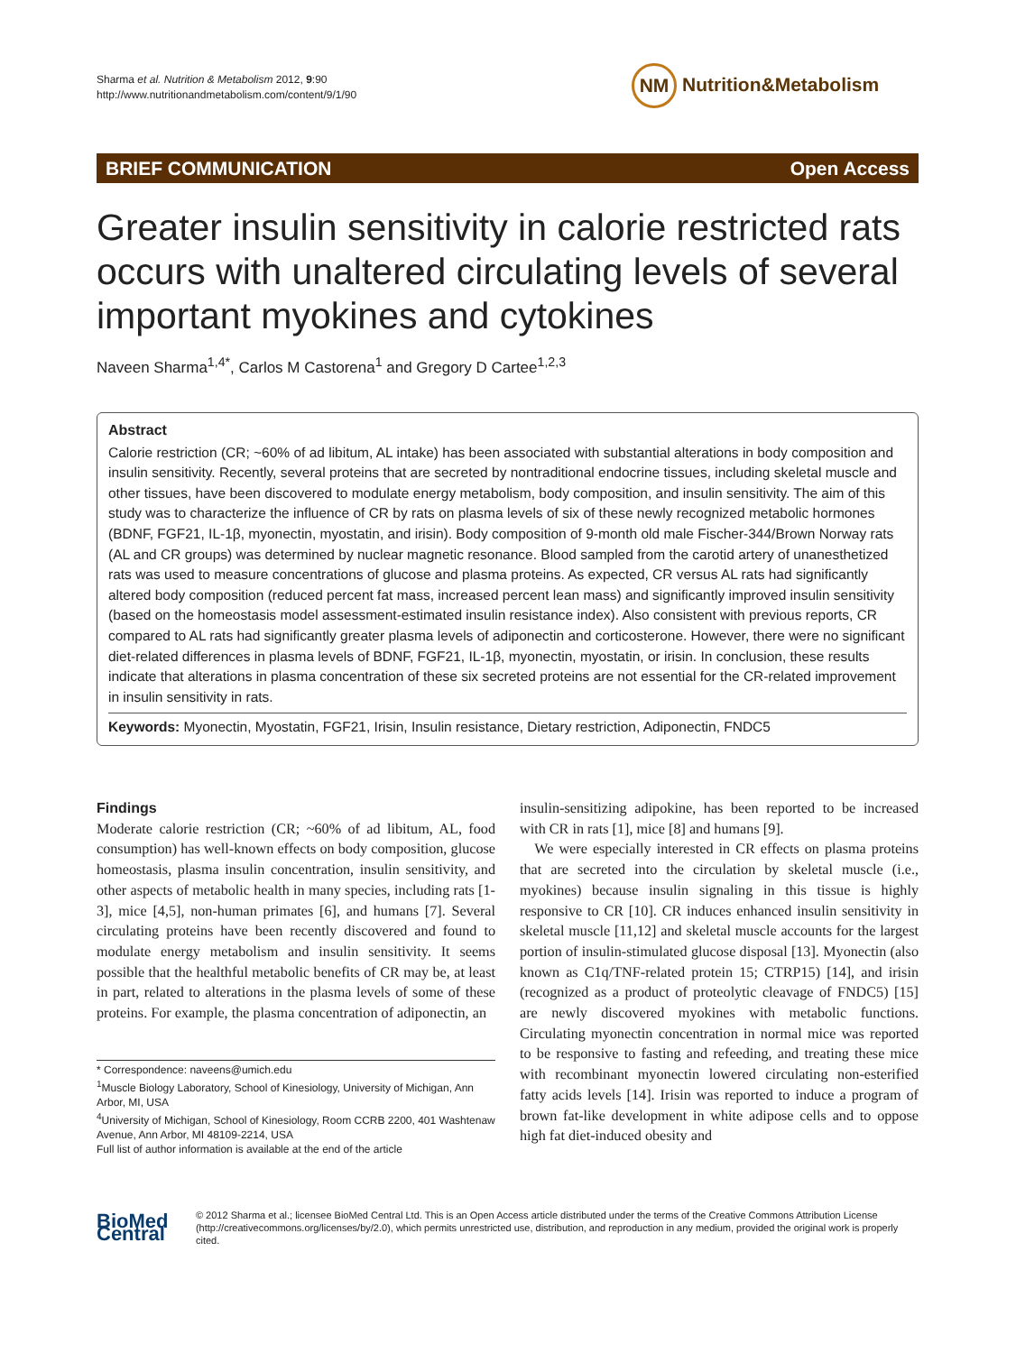Sharma et al. Nutrition & Metabolism 2012, 9:90
http://www.nutritionandmetabolism.com/content/9/1/90
NM Nutrition&Metabolism
BRIEF COMMUNICATION Open Access
Greater insulin sensitivity in calorie restricted rats occurs with unaltered circulating levels of several important myokines and cytokines
Naveen Sharma<sup>1,4*</sup>, Carlos M Castorena<sup>1</sup> and Gregory D Cartee<sup>1,2,3</sup>
Abstract
Calorie restriction (CR; ~60% of ad libitum, AL intake) has been associated with substantial alterations in body composition and insulin sensitivity. Recently, several proteins that are secreted by nontraditional endocrine tissues, including skeletal muscle and other tissues, have been discovered to modulate energy metabolism, body composition, and insulin sensitivity. The aim of this study was to characterize the influence of CR by rats on plasma levels of six of these newly recognized metabolic hormones (BDNF, FGF21, IL-1β, myonectin, myostatin, and irisin). Body composition of 9-month old male Fischer-344/Brown Norway rats (AL and CR groups) was determined by nuclear magnetic resonance. Blood sampled from the carotid artery of unanesthetized rats was used to measure concentrations of glucose and plasma proteins. As expected, CR versus AL rats had significantly altered body composition (reduced percent fat mass, increased percent lean mass) and significantly improved insulin sensitivity (based on the homeostasis model assessment-estimated insulin resistance index). Also consistent with previous reports, CR compared to AL rats had significantly greater plasma levels of adiponectin and corticosterone. However, there were no significant diet-related differences in plasma levels of BDNF, FGF21, IL-1β, myonectin, myostatin, or irisin. In conclusion, these results indicate that alterations in plasma concentration of these six secreted proteins are not essential for the CR-related improvement in insulin sensitivity in rats.
Keywords: Myonectin, Myostatin, FGF21, Irisin, Insulin resistance, Dietary restriction, Adiponectin, FNDC5
Findings
Moderate calorie restriction (CR; ~60% of ad libitum, AL, food consumption) has well-known effects on body composition, glucose homeostasis, plasma insulin concentration, insulin sensitivity, and other aspects of metabolic health in many species, including rats [1-3], mice [4,5], non-human primates [6], and humans [7]. Several circulating proteins have been recently discovered and found to modulate energy metabolism and insulin sensitivity. It seems possible that the healthful metabolic benefits of CR may be, at least in part, related to alterations in the plasma levels of some of these proteins. For example, the plasma concentration of adiponectin, an
* Correspondence: naveens@umich.edu
<sup>1</sup> Muscle Biology Laboratory, School of Kinesiology, University of Michigan, Ann Arbor, MI, USA
<sup>4</sup> University of Michigan, School of Kinesiology, Room CCRB 2200, 401 Washtenaw Avenue, Ann Arbor, MI 48109-2214, USA
Full list of author information is available at the end of the article
insulin-sensitizing adipokine, has been reported to be increased with CR in rats [1], mice [8] and humans [9].
We were especially interested in CR effects on plasma proteins that are secreted into the circulation by skeletal muscle (i.e., myokines) because insulin signaling in this tissue is highly responsive to CR [10]. CR induces enhanced insulin sensitivity in skeletal muscle [11,12] and skeletal muscle accounts for the largest portion of insulin-stimulated glucose disposal [13]. Myonectin (also known as C1q/TNF-related protein 15; CTRP15) [14], and irisin (recognized as a product of proteolytic cleavage of FNDC5) [15] are newly discovered myokines with metabolic functions. Circulating myonectin concentration in normal mice was reported to be responsive to fasting and refeeding, and treating these mice with recombinant myonectin lowered circulating non-esterified fatty acids levels [14]. Irisin was reported to induce a program of brown fat-like development in white adipose cells and to oppose high fat diet-induced obesity and
BioMed Central
© 2012 Sharma et al.; licensee BioMed Central Ltd. This is an Open Access article distributed under the terms of the Creative Commons Attribution License (http://creativecommons.org/licenses/by/2.0), which permits unrestricted use, distribution, and reproduction in any medium, provided the original work is properly cited.